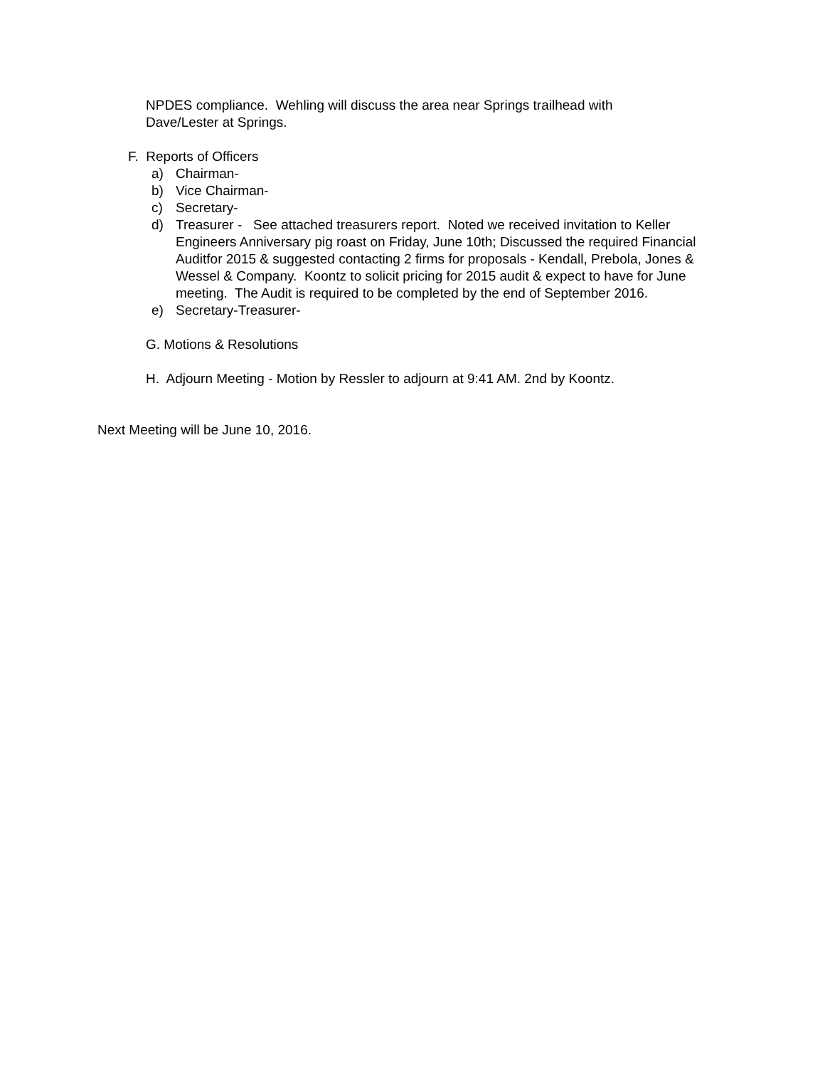NPDES compliance. Wehling will discuss the area near Springs trailhead with Dave/Lester at Springs.
F. Reports of Officers
a) Chairman-
b) Vice Chairman-
c) Secretary-
d) Treasurer - See attached treasurers report. Noted we received invitation to Keller Engineers Anniversary pig roast on Friday, June 10th; Discussed the required Financial Auditfor 2015 & suggested contacting 2 firms for proposals - Kendall, Prebola, Jones & Wessel & Company. Koontz to solicit pricing for 2015 audit & expect to have for June meeting. The Audit is required to be completed by the end of September 2016.
e) Secretary-Treasurer-
G. Motions & Resolutions
H. Adjourn Meeting - Motion by Ressler to adjourn at 9:41 AM. 2nd by Koontz.
Next Meeting will be June 10, 2016.